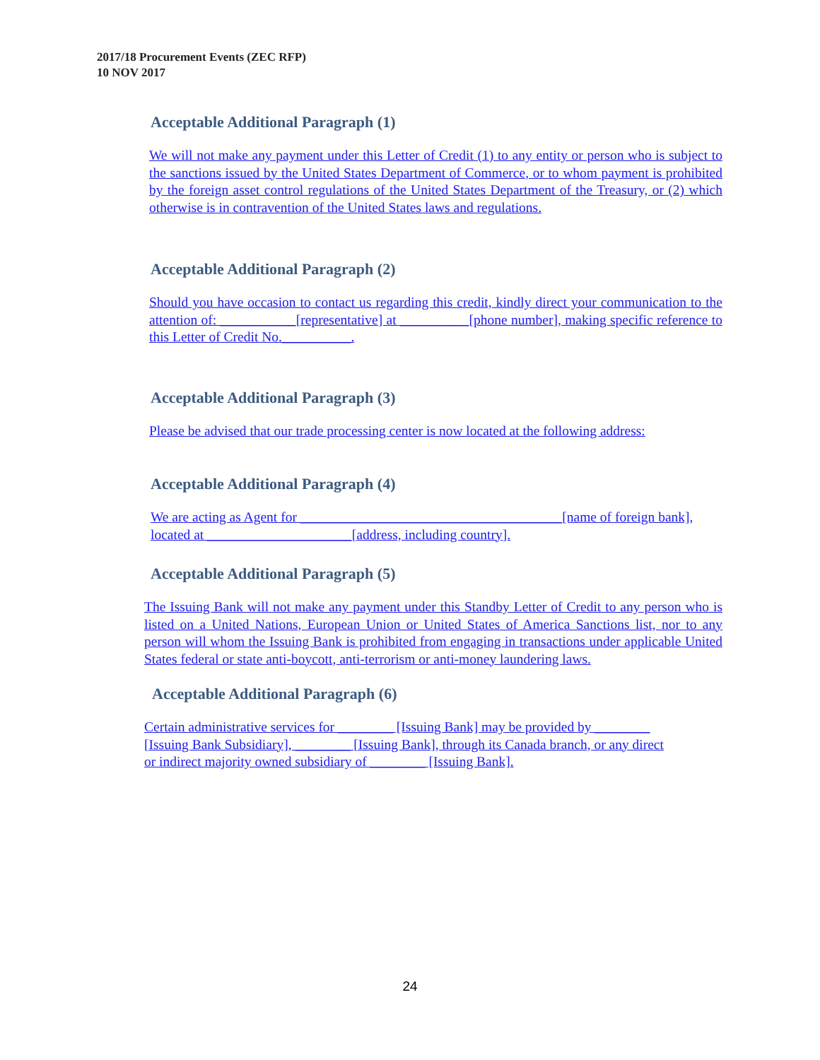2017/18 Procurement Events (ZEC RFP)
10 NOV 2017
Acceptable Additional Paragraph (1)
We will not make any payment under this Letter of Credit (1) to any entity or person who is subject to the sanctions issued by the United States Department of Commerce, or to whom payment is prohibited by the foreign asset control regulations of the United States Department of the Treasury, or (2) which otherwise is in contravention of the United States laws and regulations.
Acceptable Additional Paragraph (2)
Should you have occasion to contact us regarding this credit, kindly direct your communication to the attention of: ___________[representative] at __________[phone number], making specific reference to this Letter of Credit No.__________.
Acceptable Additional Paragraph (3)
Please be advised that our trade processing center is now located at the following address:
Acceptable Additional Paragraph (4)
We are acting as Agent for ______________________________________[name of foreign bank],
located at _____________________[address, including country].
Acceptable Additional Paragraph (5)
The Issuing Bank will not make any payment under this Standby Letter of Credit to any person who is listed on a United Nations, European Union or United States of America Sanctions list, nor to any person will whom the Issuing Bank is prohibited from engaging in transactions under applicable United States federal or state anti-boycott, anti-terrorism or anti-money laundering laws.
Acceptable Additional Paragraph (6)
Certain administrative services for ________ [Issuing Bank] may be provided by ________
[Issuing Bank Subsidiary], ________ [Issuing Bank], through its Canada branch, or any direct
or indirect majority owned subsidiary of ________ [Issuing Bank].
24